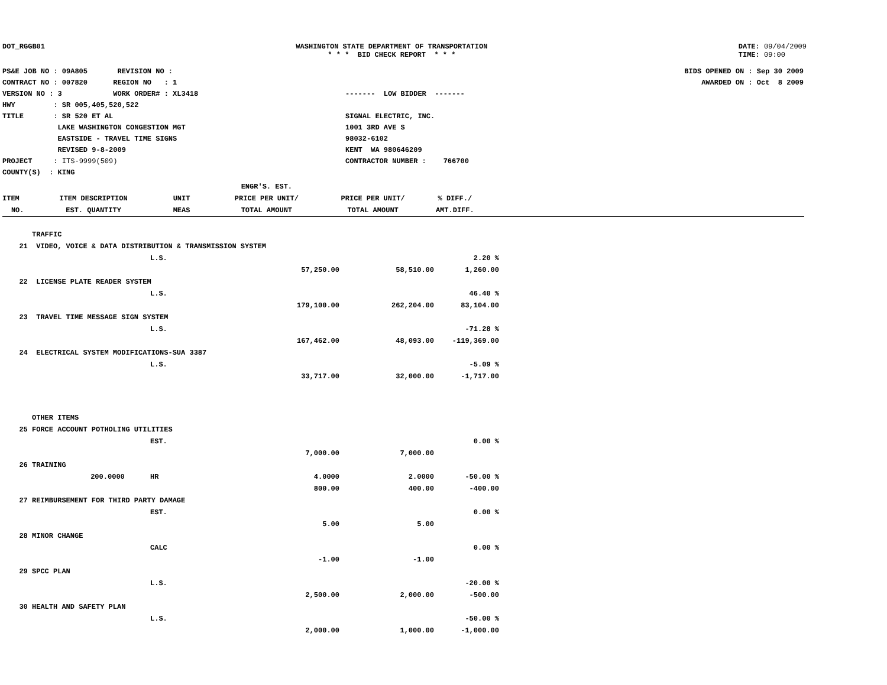DOT_RGGB01 WASHINGTON STATE DEPARTMENT OF TRANSPORTATION
* * * BID CHECK REPORT * * *
DATE: 09/04/2009
TIME: 09:00
PS&E JOB NO : 09A805 REVISION NO :
CONTRACT NO : 007820 REGION NO : 1
VERSION NO : 3 WORK ORDER# : XL3418
HWY : SR 005,405,520,522
TITLE : SR 520 ET AL
LAKE WASHINGTON CONGESTION MGT
EASTSIDE - TRAVEL TIME SIGNS
REVISED 9-8-2009
PROJECT : ITS-9999(509)
COUNTY(S) : KING
------- LOW BIDDER -------
SIGNAL ELECTRIC, INC.
1001 3RD AVE S
98032-6102
KENT WA 980646209
CONTRACTOR NUMBER : 766700
BIDS OPENED ON : Sep 30 2009
AWARDED ON : Oct 8 2009
| | | | ENGR'S. EST. | | | |
| --- | --- | --- | --- | --- | --- | --- |
| ITEM | ITEM DESCRIPTION | UNIT | PRICE PER UNIT/ | PRICE PER UNIT/ | % DIFF./ | |
| NO. | EST. QUANTITY | MEAS | TOTAL AMOUNT | TOTAL AMOUNT | AMT.DIFF. | |
| | TRAFFIC | | | | |
| 21 | VIDEO, VOICE & DATA DISTRIBUTION & TRANSMISSION SYSTEM | | | | |
| | | L.S. | | | 2.20 % |
| | | | 57,250.00 | 58,510.00 | 1,260.00 |
| 22 | LICENSE PLATE READER SYSTEM | | | | |
| | | L.S. | | | 46.40 % |
| | | | 179,100.00 | 262,204.00 | 83,104.00 |
| 23 | TRAVEL TIME MESSAGE SIGN SYSTEM | | | | |
| | | L.S. | | | -71.28 % |
| | | | 167,462.00 | 48,093.00 | -119,369.00 |
| 24 | ELECTRICAL SYSTEM MODIFICATIONS-SUA 3387 | | | | |
| | | L.S. | | | -5.09 % |
| | | | 33,717.00 | 32,000.00 | -1,717.00 |
| | OTHER ITEMS | | | | |
| 25 | FORCE ACCOUNT POTHOLING UTILITIES | | | | |
| | | EST. | | | 0.00 % |
| | | | 7,000.00 | 7,000.00 | |
| 26 | TRAINING | | | | |
| | 200.0000 | HR | 4.0000 | 2.0000 | -50.00 % |
| | | | 800.00 | 400.00 | -400.00 |
| 27 | REIMBURSEMENT FOR THIRD PARTY DAMAGE | | | | |
| | | EST. | | | 0.00 % |
| | | | 5.00 | 5.00 | |
| 28 | MINOR CHANGE | | | | |
| | | CALC | | | 0.00 % |
| | | | -1.00 | -1.00 | |
| 29 | SPCC PLAN | | | | |
| | | L.S. | | | -20.00 % |
| | | | 2,500.00 | 2,000.00 | -500.00 |
| 30 | HEALTH AND SAFETY PLAN | | | | |
| | | L.S. | | | -50.00 % |
| | | | 2,000.00 | 1,000.00 | -1,000.00 |